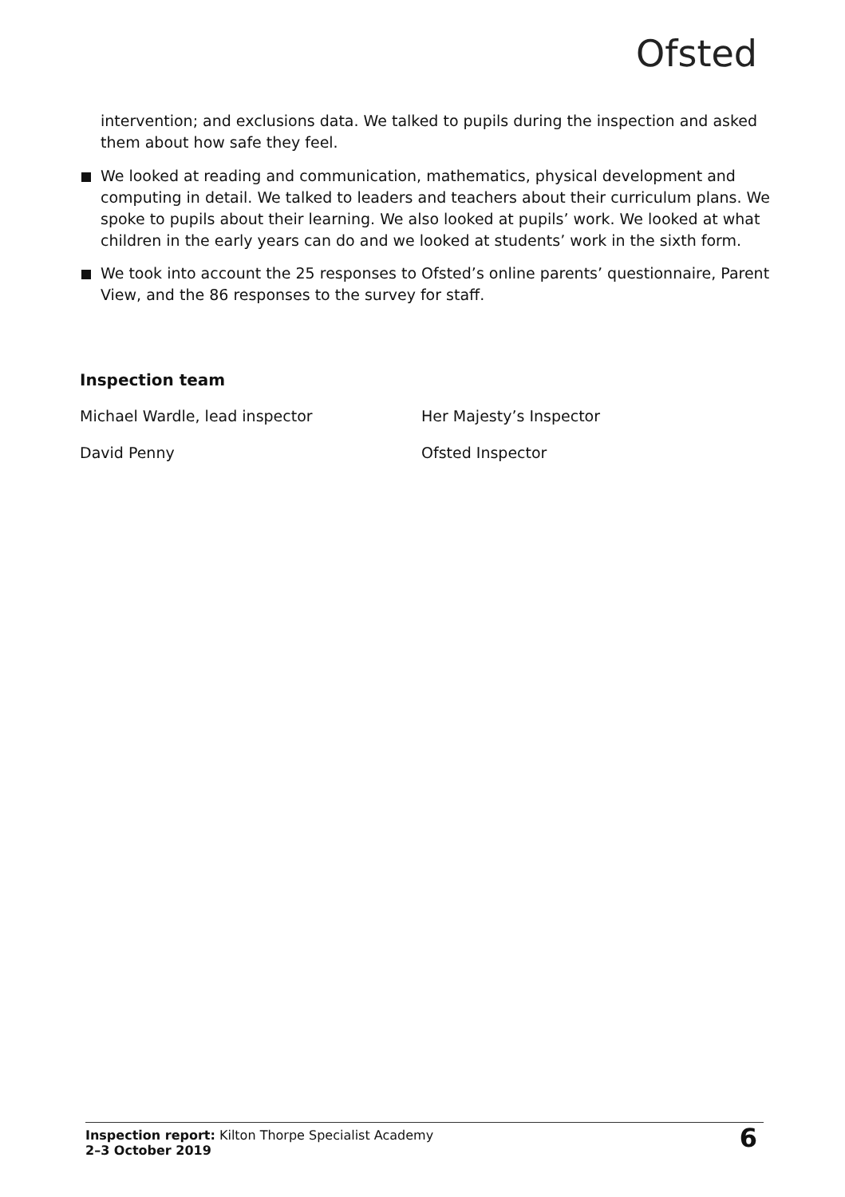Ofsted
intervention; and exclusions data. We talked to pupils during the inspection and asked them about how safe they feel.
We looked at reading and communication, mathematics, physical development and computing in detail. We talked to leaders and teachers about their curriculum plans. We spoke to pupils about their learning. We also looked at pupils’ work. We looked at what children in the early years can do and we looked at students’ work in the sixth form.
We took into account the 25 responses to Ofsted’s online parents’ questionnaire, Parent View, and the 86 responses to the survey for staff.
Inspection team
Michael Wardle, lead inspector Her Majesty’s Inspector
David Penny Ofsted Inspector
Inspection report: Kilton Thorpe Specialist Academy
2–3 October 2019
6